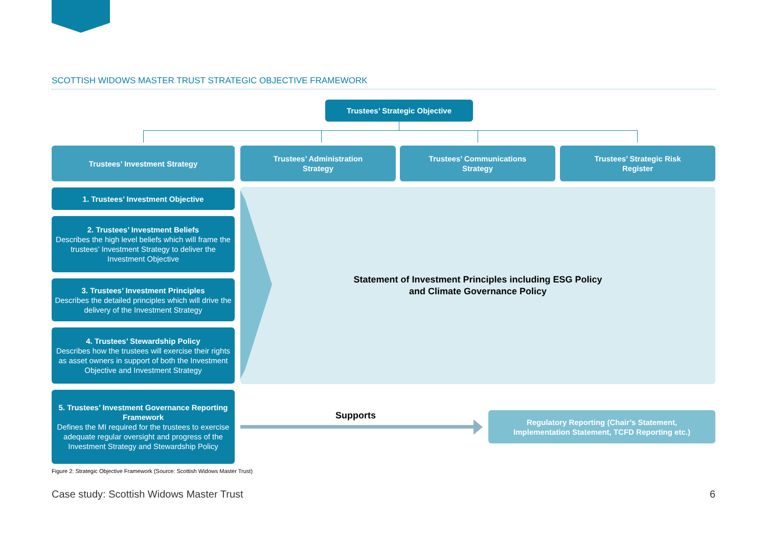SCOTTISH WIDOWS MASTER TRUST STRATEGIC OBJECTIVE FRAMEWORK
Trustees’ Strategic Objective
Trustees’ Investment Strategy
Trustees’ Administration
Strategy
Trustees’ Communications
Strategy
Trustees’ Strategic Risk
Register
1. Trustees’ Investment Objective
2. Trustees’ Investment Beliefs
Describes the high level beliefs which will frame the trustees’ Investment Strategy to deliver the Investment Objective
3. Trustees’ Investment Principles
Describes the detailed principles which will drive the delivery of the Investment Strategy
4. Trustees’ Stewardship Policy
Describes how the trustees will exercise their rights as asset owners in support of both the Investment Objective and Investment Strategy
5. Trustees’ Investment Governance Reporting Framework
Defines the MI required for the trustees to exercise adequate regular oversight and progress of the Investment Strategy and Stewardship Policy
Statement of Investment Principles including ESG Policy
and Climate Governance Policy
Supports
Regulatory Reporting (Chair’s Statement,
Implementation Statement, TCFD Reporting etc.)
Figure 2: Strategic Objective Framework (Source: Scottish Widows Master Trust)
Case study: Scottish Widows Master Trust 6